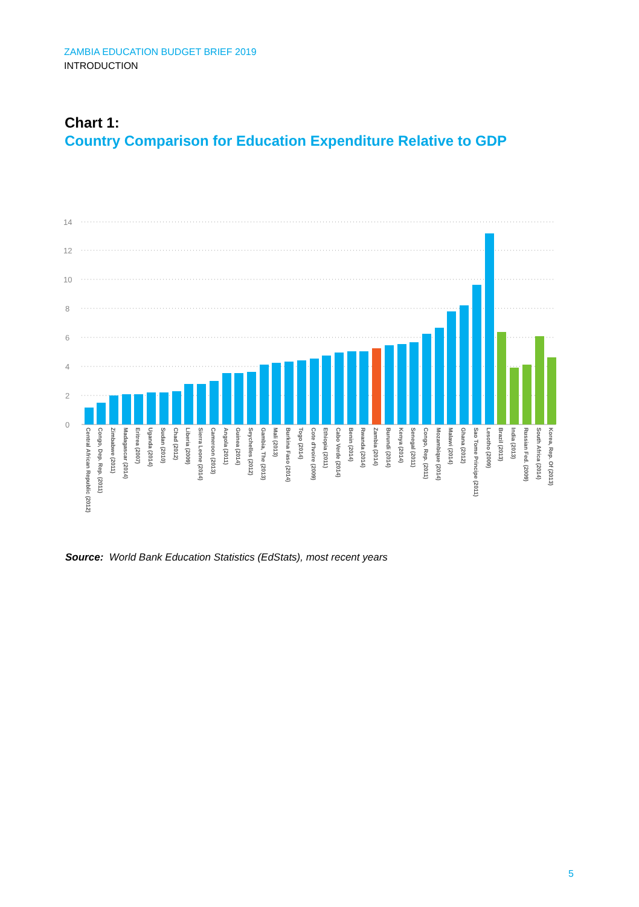ZAMBIA EDUCATION BUDGET BRIEF 2019
INTRODUCTION
Chart 1:
Country Comparison for Education Expenditure Relative to GDP
14
12
10
8
6
4
2
0
Central African Republic (2012)
Congo, Dep. Rep. (2011)
Zimbabwe (2011)
Madagascar (2014)
Eritrea (2007)
Uganda (2014)
Sudan (2010)
Chad (2012)
Liberia (2009)
Sierra Leone (2014)
Cameroon (2013)
Angola (2011)
Guinea (2014)
Seychelles (2012)
Gambia, The (2013)
Mali (2013)
Burkina Faso (2014)
Togo (2014)
Cote d'Ivoire (2009)
Ethiopia (2011)
Cabo Verde (2014)
Benin (2014)
Rwanda (2014)
Zambia (2014)
Burundi (2014)
Kenya (2014)
Senegal (2011)
Congo, Rep. (2011)
Mozambique (2014)
Malawi (2014)
Ghana (2012)
Sao Tome Principe (2011)
Lesotho (2009)
Brazil (2013)
India (2013)
Russian Fed. (2009)
South Africa (2014)
Korea, Rep. Of (2013)
Source: World Bank Education Statistics (EdStats), most recent years
5